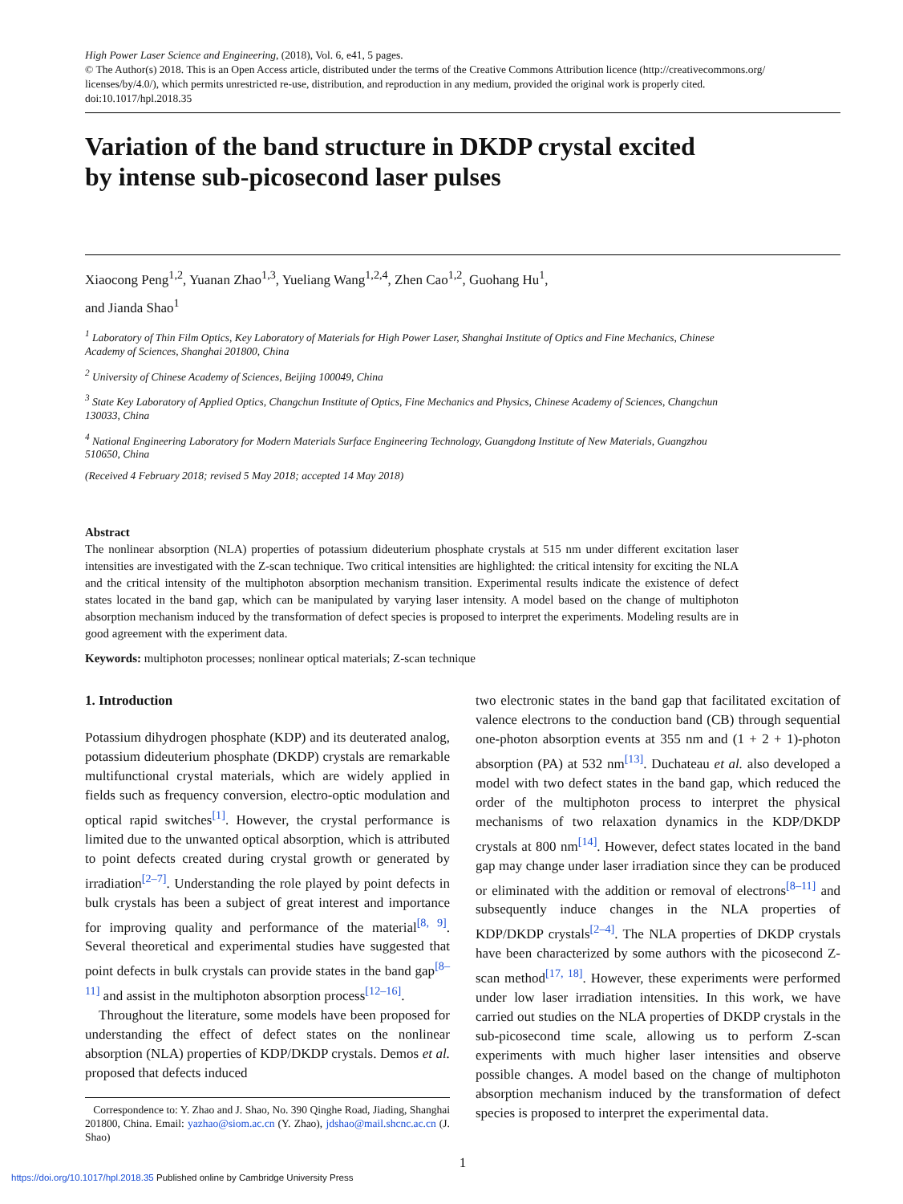High Power Laser Science and Engineering, (2018), Vol. 6, e41, 5 pages.
© The Author(s) 2018. This is an Open Access article, distributed under the terms of the Creative Commons Attribution licence (http://creativecommons.org/ licenses/by/4.0/), which permits unrestricted re-use, distribution, and reproduction in any medium, provided the original work is properly cited.
doi:10.1017/hpl.2018.35
Variation of the band structure in DKDP crystal excited
by intense sub-picosecond laser pulses
Xiaocong Peng<sup>1,2</sup>, Yuanan Zhao<sup>1,3</sup>, Yueliang Wang<sup>1,2,4</sup>, Zhen Cao<sup>1,2</sup>, Guohang Hu<sup>1</sup>,
and Jianda Shao<sup>1</sup>
<sup>1</sup> Laboratory of Thin Film Optics, Key Laboratory of Materials for High Power Laser, Shanghai Institute of Optics and Fine Mechanics, Chinese Academy of Sciences, Shanghai 201800, China
<sup>2</sup> University of Chinese Academy of Sciences, Beijing 100049, China
<sup>3</sup> State Key Laboratory of Applied Optics, Changchun Institute of Optics, Fine Mechanics and Physics, Chinese Academy of Sciences, Changchun 130033, China
<sup>4</sup> National Engineering Laboratory for Modern Materials Surface Engineering Technology, Guangdong Institute of New Materials, Guangzhou 510650, China
(Received 4 February 2018; revised 5 May 2018; accepted 14 May 2018)
Abstract
The nonlinear absorption (NLA) properties of potassium dideuterium phosphate crystals at 515 nm under different excitation laser intensities are investigated with the Z-scan technique. Two critical intensities are highlighted: the critical intensity for exciting the NLA and the critical intensity of the multiphoton absorption mechanism transition. Experimental results indicate the existence of defect states located in the band gap, which can be manipulated by varying laser intensity. A model based on the change of multiphoton absorption mechanism induced by the transformation of defect species is proposed to interpret the experiments. Modeling results are in good agreement with the experiment data.
Keywords: multiphoton processes; nonlinear optical materials; Z-scan technique
1. Introduction
Potassium dihydrogen phosphate (KDP) and its deuterated analog, potassium dideuterium phosphate (DKDP) crystals are remarkable multifunctional crystal materials, which are widely applied in fields such as frequency conversion, electro-optic modulation and optical rapid switches<sup>[1]</sup>. However, the crystal performance is limited due to the unwanted optical absorption, which is attributed to point defects created during crystal growth or generated by irradiation<sup>[2–7]</sup>. Understanding the role played by point defects in bulk crystals has been a subject of great interest and importance for improving quality and performance of the material<sup>[8, 9]</sup>. Several theoretical and experimental studies have suggested that point defects in bulk crystals can provide states in the band gap<sup>[8–11]</sup> and assist in the multiphoton absorption process<sup>[12–16]</sup>.
Throughout the literature, some models have been proposed for understanding the effect of defect states on the nonlinear absorption (NLA) properties of KDP/DKDP crystals. Demos et al. proposed that defects induced
Correspondence to: Y. Zhao and J. Shao, No. 390 Qinghe Road, Jiading, Shanghai 201800, China. Email: yazhao@siom.ac.cn (Y. Zhao), jdshao@mail.shcnc.ac.cn (J. Shao)
two electronic states in the band gap that facilitated excitation of valence electrons to the conduction band (CB) through sequential one-photon absorption events at 355 nm and (1 + 2 + 1)-photon absorption (PA) at 532 nm<sup>[13]</sup>. Duchateau et al. also developed a model with two defect states in the band gap, which reduced the order of the multiphoton process to interpret the physical mechanisms of two relaxation dynamics in the KDP/DKDP crystals at 800 nm<sup>[14]</sup>. However, defect states located in the band gap may change under laser irradiation since they can be produced or eliminated with the addition or removal of electrons<sup>[8–11]</sup> and subsequently induce changes in the NLA properties of KDP/DKDP crystals<sup>[2–4]</sup>. The NLA properties of DKDP crystals have been characterized by some authors with the picosecond Z-scan method<sup>[17, 18]</sup>. However, these experiments were performed under low laser irradiation intensities. In this work, we have carried out studies on the NLA properties of DKDP crystals in the sub-picosecond time scale, allowing us to perform Z-scan experiments with much higher laser intensities and observe possible changes. A model based on the change of multiphoton absorption mechanism induced by the transformation of defect species is proposed to interpret the experimental data.
1
https://doi.org/10.1017/hpl.2018.35 Published online by Cambridge University Press